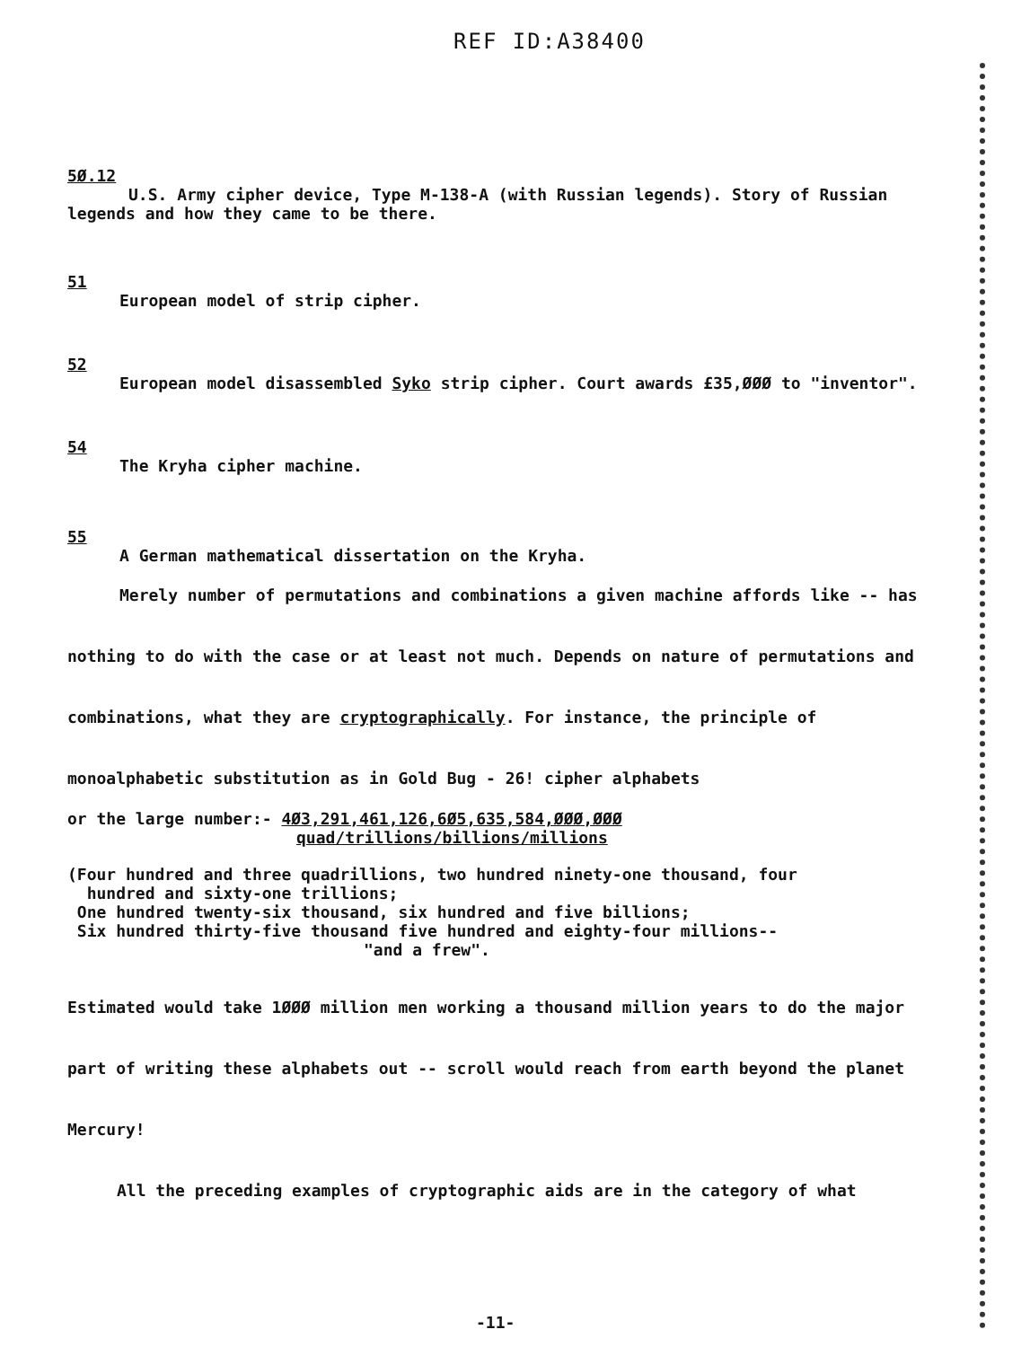REF ID:A38400
5Ø.12
U.S. Army cipher device, Type M-138-A (with Russian legends). Story of Russian legends and how they came to be there.
51
European model of strip cipher.
52
European model disassembled Syko strip cipher. Court awards £35,ØØØ to "inventor".
54
The Kryha cipher machine.
55
A German mathematical dissertation on the Kryha.
Merely number of permutations and combinations a given machine affords like -- has nothing to do with the case or at least not much. Depends on nature of permutations and combinations, what they are cryptographically. For instance, the principle of monoalphabetic substitution as in Gold Bug - 26! cipher alphabets
or the large number:- 4Ø3,291,461,126,6Ø5,635,584,ØØØ,ØØØ
quad/trillions/billions/millions
(Four hundred and three quadrillions, two hundred ninety-one thousand, four
hundred and sixty-one trillions;
One hundred twenty-six thousand, six hundred and five billions;
Six hundred thirty-five thousand five hundred and eighty-four millions--
"and a frew".
Estimated would take 1ØØØ million men working a thousand million years to do the major part of writing these alphabets out -- scroll would reach from earth beyond the planet Mercury!
All the preceding examples of cryptographic aids are in the category of what
-11-